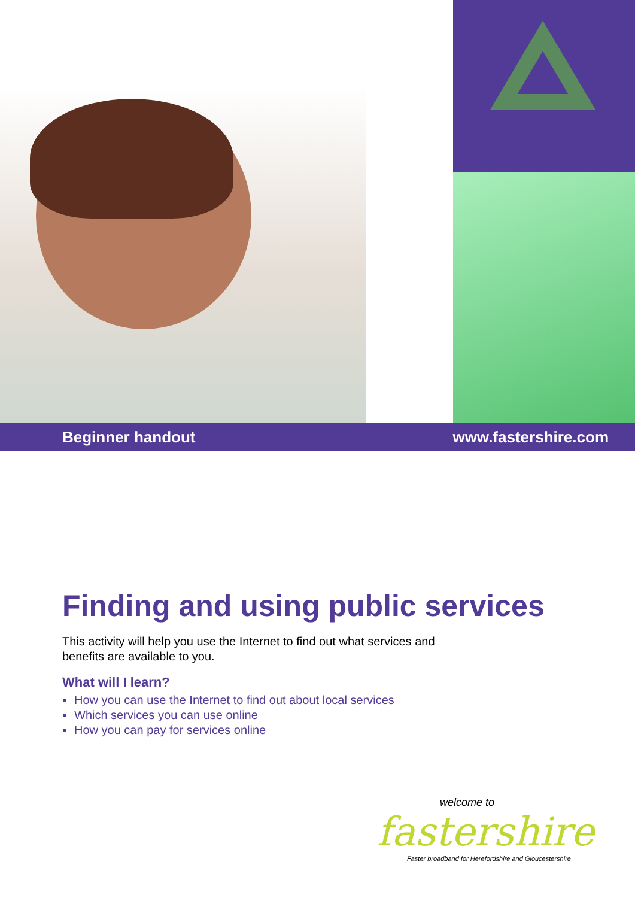Beginner handout www.fastershire.com
Finding and using public services
This activity will help you use the Internet to find out what services and
benefits are available to you.
What will I learn?
How you can use the Internet to find out about local services
Which services you can use online
How you can pay for services online
welcome to
fastershire
Faster broadband for Herefordshire and Gloucestershire